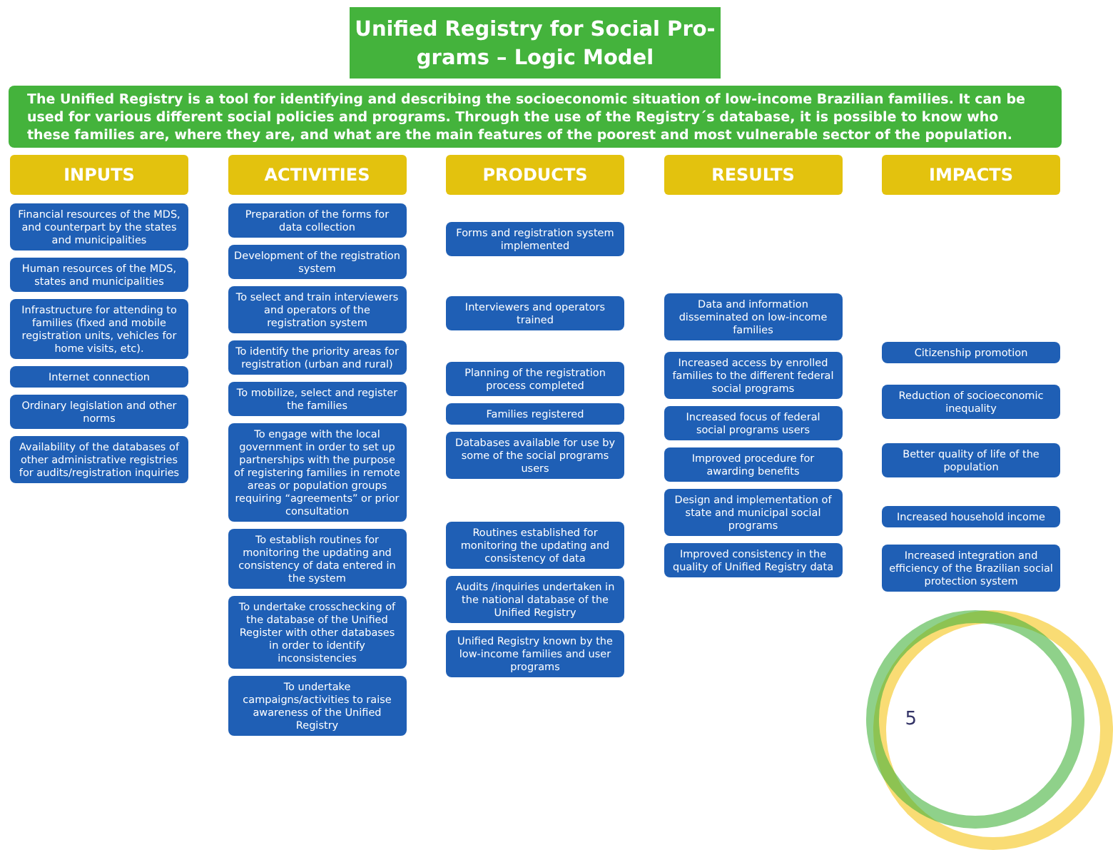Unified Registry for Social Pro-
grams – Logic Model
The Unified Registry is a tool for identifying and describing the socioeconomic situation of low-income Brazilian families. It can be used for various different social policies and programs. Through the use of the Registry´s database, it is possible to know who these families are, where they are, and what are the main features of the poorest and most vulnerable sector of the population.
INPUTS
Financial resources of the MDS, and counterpart by the states and municipalities
Human resources of the MDS, states and municipalities
Infrastructure for attending to families (fixed and mobile registration units, vehicles for home visits, etc).
Internet connection
Ordinary legislation and other norms
Availability of the databases of other administrative registries for audits/registration inquiries
ACTIVITIES
Preparation of the forms for data collection
Development of the registration system
To select and train interviewers and operators of the registration system
To identify the priority areas for registration (urban and rural)
To mobilize, select and register the families
To engage with the local government in order to set up partnerships with the purpose of registering families in remote areas or population groups requiring “agreements” or prior consultation
To establish routines for monitoring the updating and consistency of data entered in the system
To undertake crosschecking of the database of the Unified Register with other databases in order to identify inconsistencies
To undertake campaigns/activities to raise awareness of the Unified Registry
PRODUCTS
Forms and registration system implemented
Interviewers and operators trained
Planning of the registration process completed
Families registered
Databases available for use by some of the social programs users
Routines established for monitoring the updating and consistency of data
Audits /inquiries undertaken in the national database of the Unified Registry
Unified Registry known by the low-income families and user programs
RESULTS
Data and information disseminated on low-income families
Increased access by enrolled families to the different federal social programs
Increased focus of federal social programs users
Improved procedure for awarding benefits
Design and implementation of state and municipal social programs
Improved consistency in the quality of Unified Registry data
IMPACTS
Citizenship promotion
Reduction of socioeconomic inequality
Better quality of life of the population
Increased household income
Increased integration and efficiency of the Brazilian social protection system
5